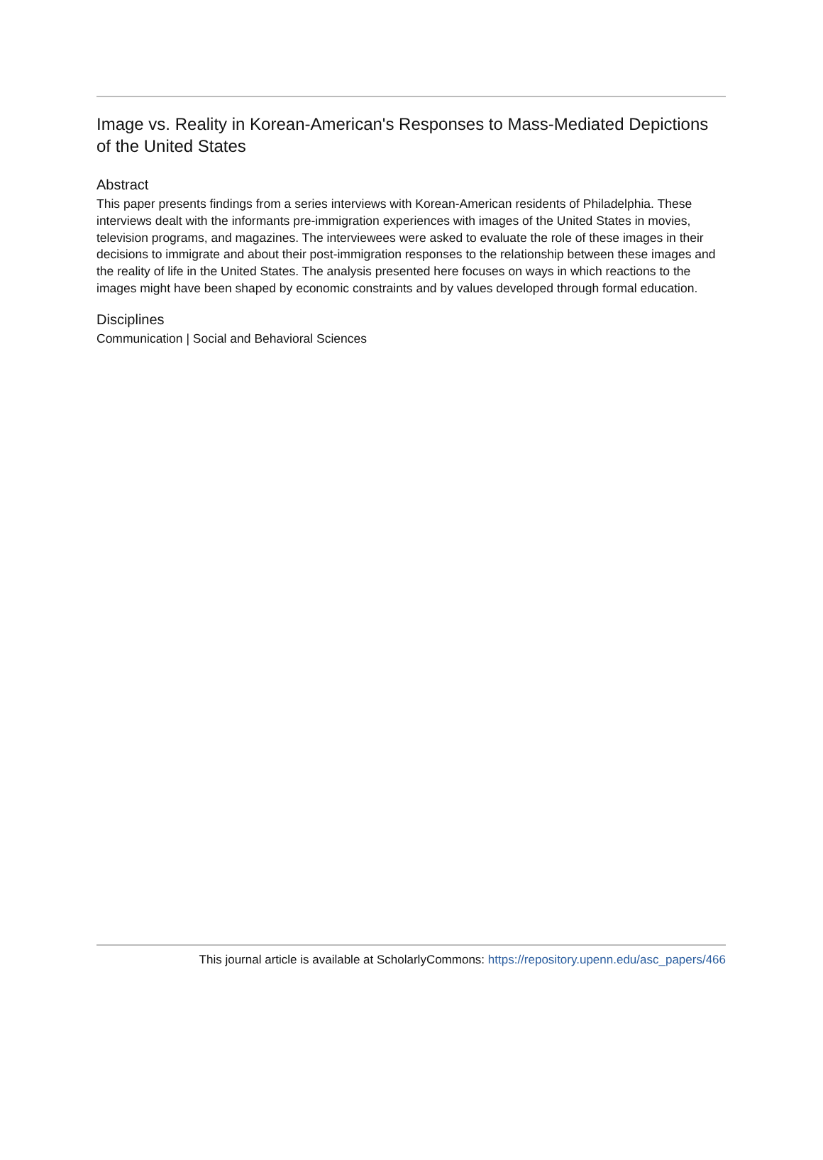Image vs. Reality in Korean-American's Responses to Mass-Mediated Depictions of the United States
Abstract
This paper presents findings from a series interviews with Korean-American residents of Philadelphia. These interviews dealt with the informants pre-immigration experiences with images of the United States in movies, television programs, and magazines. The interviewees were asked to evaluate the role of these images in their decisions to immigrate and about their post-immigration responses to the relationship between these images and the reality of life in the United States. The analysis presented here focuses on ways in which reactions to the images might have been shaped by economic constraints and by values developed through formal education.
Disciplines
Communication | Social and Behavioral Sciences
This journal article is available at ScholarlyCommons: https://repository.upenn.edu/asc_papers/466